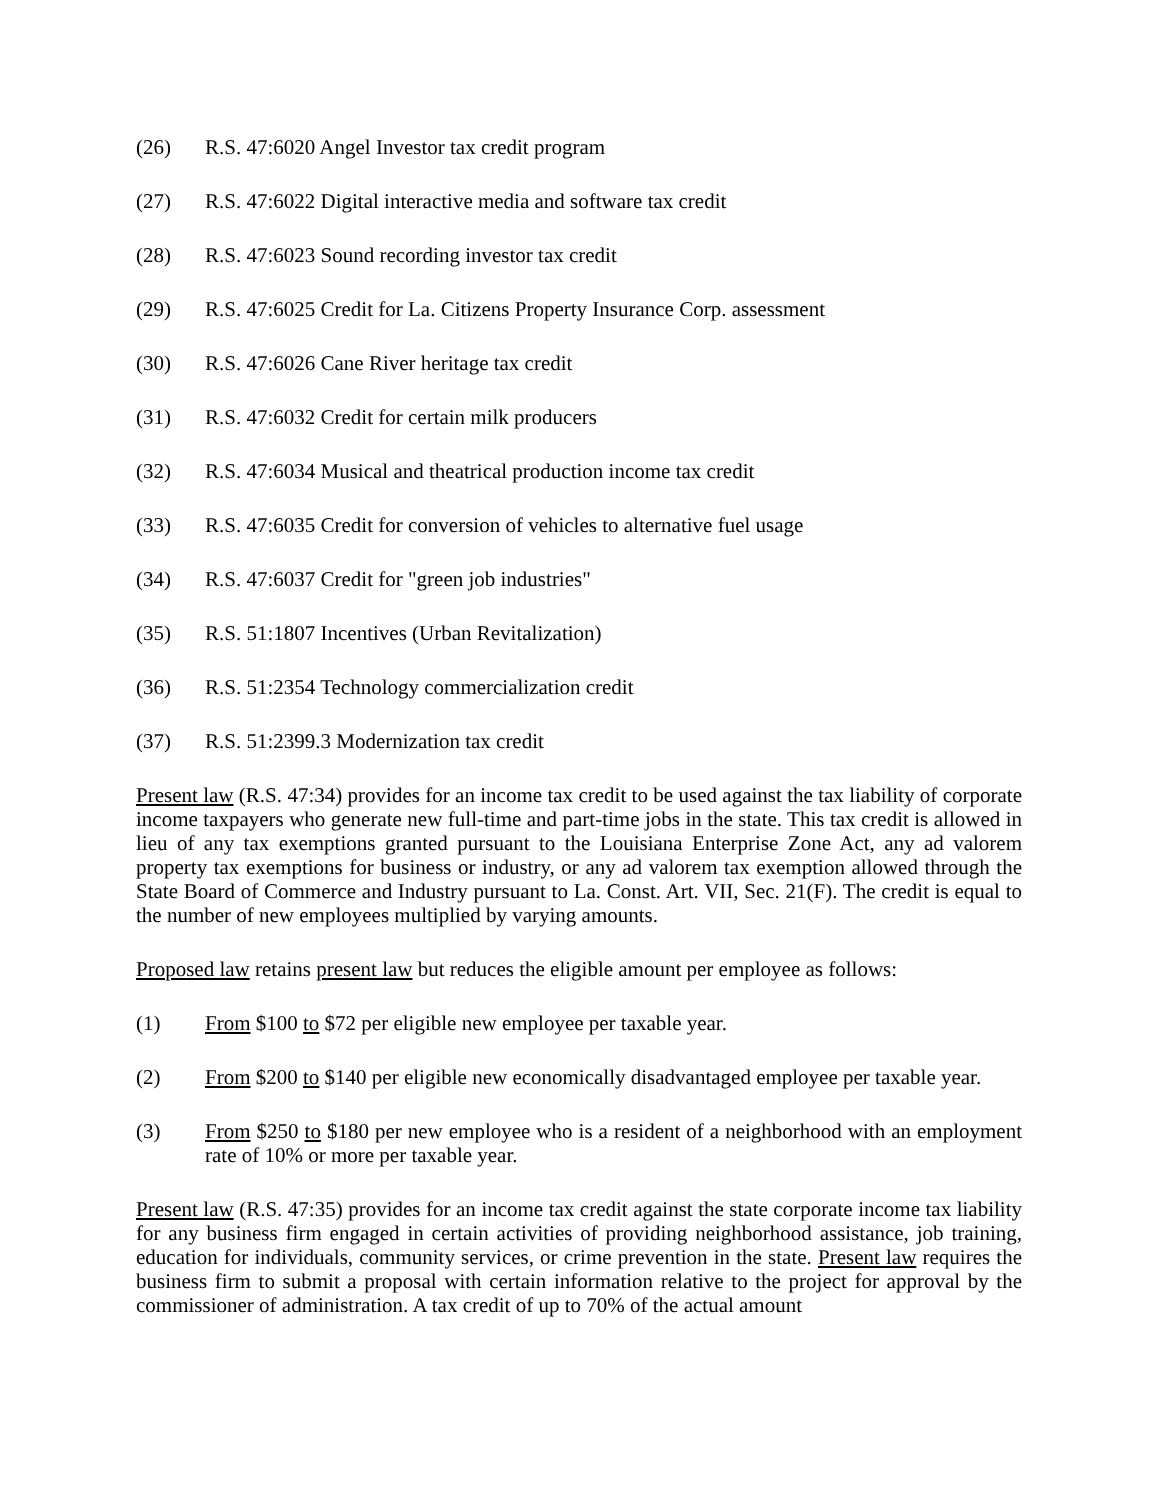(26) R.S. 47:6020 Angel Investor tax credit program
(27) R.S. 47:6022 Digital interactive media and software tax credit
(28) R.S. 47:6023 Sound recording investor tax credit
(29) R.S. 47:6025 Credit for La. Citizens Property Insurance Corp. assessment
(30) R.S. 47:6026 Cane River heritage tax credit
(31) R.S. 47:6032 Credit for certain milk producers
(32) R.S. 47:6034 Musical and theatrical production income tax credit
(33) R.S. 47:6035 Credit for conversion of vehicles to alternative fuel usage
(34) R.S. 47:6037 Credit for "green job industries"
(35) R.S. 51:1807 Incentives (Urban Revitalization)
(36) R.S. 51:2354 Technology commercialization credit
(37) R.S. 51:2399.3 Modernization tax credit
Present law (R.S. 47:34) provides for an income tax credit to be used against the tax liability of corporate income taxpayers who generate new full-time and part-time jobs in the state. This tax credit is allowed in lieu of any tax exemptions granted pursuant to the Louisiana Enterprise Zone Act, any ad valorem property tax exemptions for business or industry, or any ad valorem tax exemption allowed through the State Board of Commerce and Industry pursuant to La. Const. Art. VII, Sec. 21(F). The credit is equal to the number of new employees multiplied by varying amounts.
Proposed law retains present law but reduces the eligible amount per employee as follows:
(1) From $100 to $72 per eligible new employee per taxable year.
(2) From $200 to $140 per eligible new economically disadvantaged employee per taxable year.
(3) From $250 to $180 per new employee who is a resident of a neighborhood with an employment rate of 10% or more per taxable year.
Present law (R.S. 47:35) provides for an income tax credit against the state corporate income tax liability for any business firm engaged in certain activities of providing neighborhood assistance, job training, education for individuals, community services, or crime prevention in the state. Present law requires the business firm to submit a proposal with certain information relative to the project for approval by the commissioner of administration. A tax credit of up to 70% of the actual amount